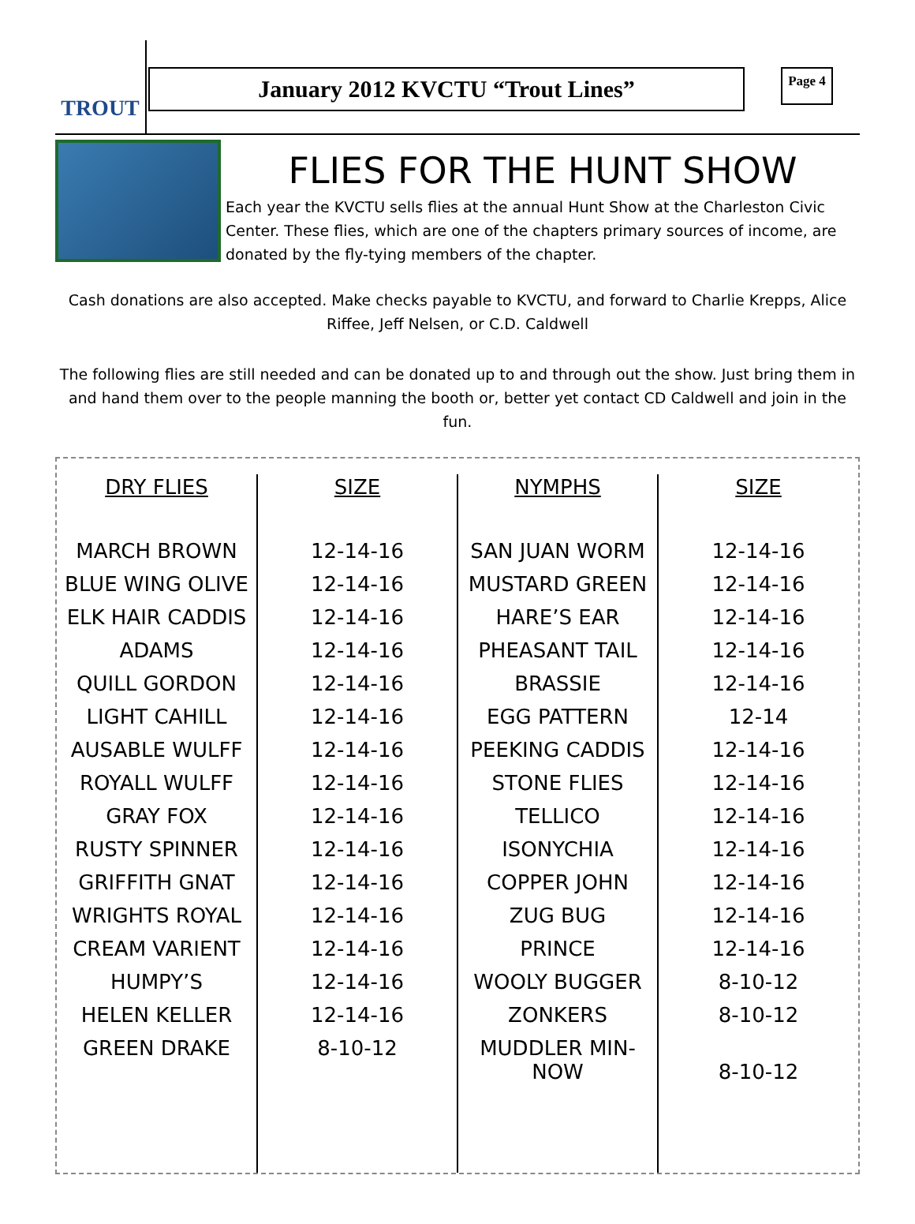TROUT
January 2012 KVCTU “Trout Lines”
Page 4
FLIES FOR THE HUNT SHOW
Each year the KVCTU sells flies at the annual Hunt Show at the Charleston Civic Center. These flies, which are one of the chapters primary sources of income, are donated by the fly-tying members of the chapter.
Cash donations are also accepted. Make checks payable to KVCTU, and forward to Charlie Krepps, Alice Riffee, Jeff Nelsen, or C.D. Caldwell
The following flies are still needed and can be donated up to and through out the show. Just bring them in and hand them over to the people manning the booth or, better yet contact CD Caldwell and join in the fun.
| DRY FLIES | SIZE | NYMPHS | SIZE |
| --- | --- | --- | --- |
| MARCH BROWN | 12-14-16 | SAN JUAN WORM | 12-14-16 |
| BLUE WING OLIVE | 12-14-16 | MUSTARD GREEN | 12-14-16 |
| ELK HAIR CADDIS | 12-14-16 | HARE’S EAR | 12-14-16 |
| ADAMS | 12-14-16 | PHEASANT TAIL | 12-14-16 |
| QUILL GORDON | 12-14-16 | BRASSIE | 12-14-16 |
| LIGHT CAHILL | 12-14-16 | EGG PATTERN | 12-14 |
| AUSABLE WULFF | 12-14-16 | PEEKING CADDIS | 12-14-16 |
| ROYALL WULFF | 12-14-16 | STONE FLIES | 12-14-16 |
| GRAY FOX | 12-14-16 | TELLICO | 12-14-16 |
| RUSTY SPINNER | 12-14-16 | ISONYCHIA | 12-14-16 |
| GRIFFITH GNAT | 12-14-16 | COPPER JOHN | 12-14-16 |
| WRIGHTS ROYAL | 12-14-16 | ZUG BUG | 12-14-16 |
| CREAM VARIENT | 12-14-16 | PRINCE | 12-14-16 |
| HUMPY’S | 12-14-16 | WOOLY BUGGER | 8-10-12 |
| HELEN KELLER | 12-14-16 | ZONKERS | 8-10-12 |
| GREEN DRAKE | 8-10-12 | MUDDLER MIN- NOW | 8-10-12 |